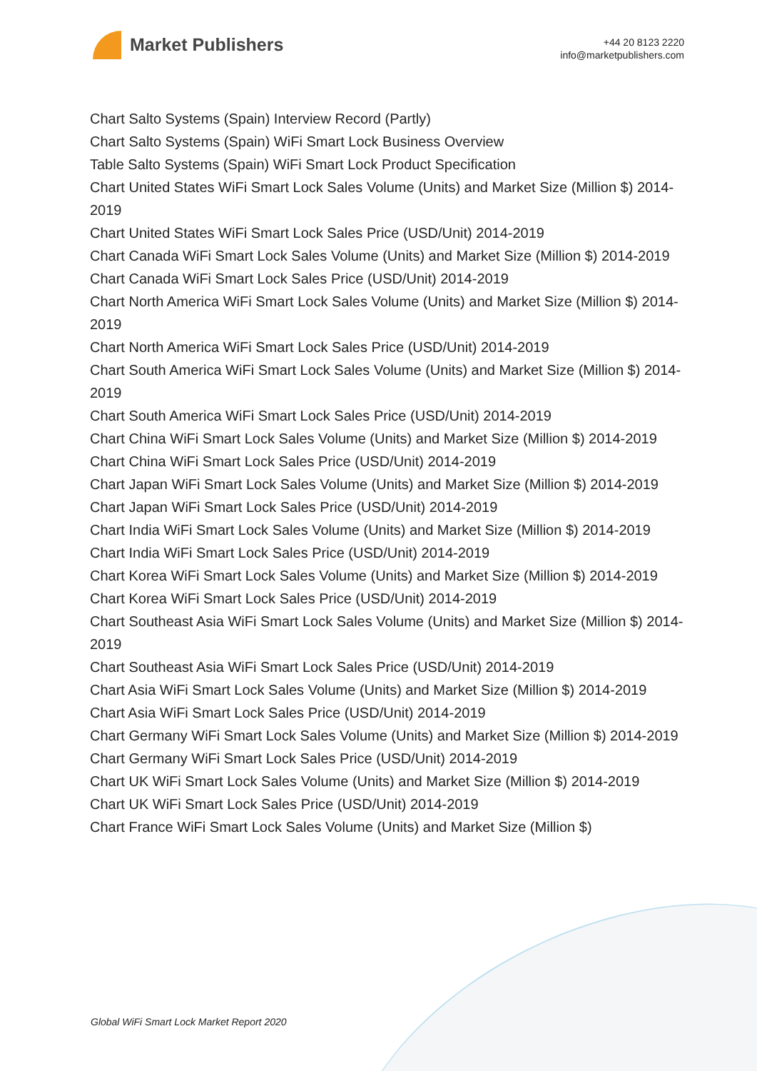Market Publishers
+44 20 8123 2220
info@marketpublishers.com
Chart Salto Systems (Spain) Interview Record (Partly)
Chart Salto Systems (Spain) WiFi Smart Lock Business Overview
Table Salto Systems (Spain) WiFi Smart Lock Product Specification
Chart United States WiFi Smart Lock Sales Volume (Units) and Market Size (Million $) 2014-2019
Chart United States WiFi Smart Lock Sales Price (USD/Unit) 2014-2019
Chart Canada WiFi Smart Lock Sales Volume (Units) and Market Size (Million $) 2014-2019
Chart Canada WiFi Smart Lock Sales Price (USD/Unit) 2014-2019
Chart North America WiFi Smart Lock Sales Volume (Units) and Market Size (Million $) 2014-2019
Chart North America WiFi Smart Lock Sales Price (USD/Unit) 2014-2019
Chart South America WiFi Smart Lock Sales Volume (Units) and Market Size (Million $) 2014-2019
Chart South America WiFi Smart Lock Sales Price (USD/Unit) 2014-2019
Chart China WiFi Smart Lock Sales Volume (Units) and Market Size (Million $) 2014-2019
Chart China WiFi Smart Lock Sales Price (USD/Unit) 2014-2019
Chart Japan WiFi Smart Lock Sales Volume (Units) and Market Size (Million $) 2014-2019
Chart Japan WiFi Smart Lock Sales Price (USD/Unit) 2014-2019
Chart India WiFi Smart Lock Sales Volume (Units) and Market Size (Million $) 2014-2019
Chart India WiFi Smart Lock Sales Price (USD/Unit) 2014-2019
Chart Korea WiFi Smart Lock Sales Volume (Units) and Market Size (Million $) 2014-2019
Chart Korea WiFi Smart Lock Sales Price (USD/Unit) 2014-2019
Chart Southeast Asia WiFi Smart Lock Sales Volume (Units) and Market Size (Million $) 2014-2019
Chart Southeast Asia WiFi Smart Lock Sales Price (USD/Unit) 2014-2019
Chart Asia WiFi Smart Lock Sales Volume (Units) and Market Size (Million $) 2014-2019
Chart Asia WiFi Smart Lock Sales Price (USD/Unit) 2014-2019
Chart Germany WiFi Smart Lock Sales Volume (Units) and Market Size (Million $) 2014-2019
Chart Germany WiFi Smart Lock Sales Price (USD/Unit) 2014-2019
Chart UK WiFi Smart Lock Sales Volume (Units) and Market Size (Million $) 2014-2019
Chart UK WiFi Smart Lock Sales Price (USD/Unit) 2014-2019
Chart France WiFi Smart Lock Sales Volume (Units) and Market Size (Million $)
Global WiFi Smart Lock Market Report 2020